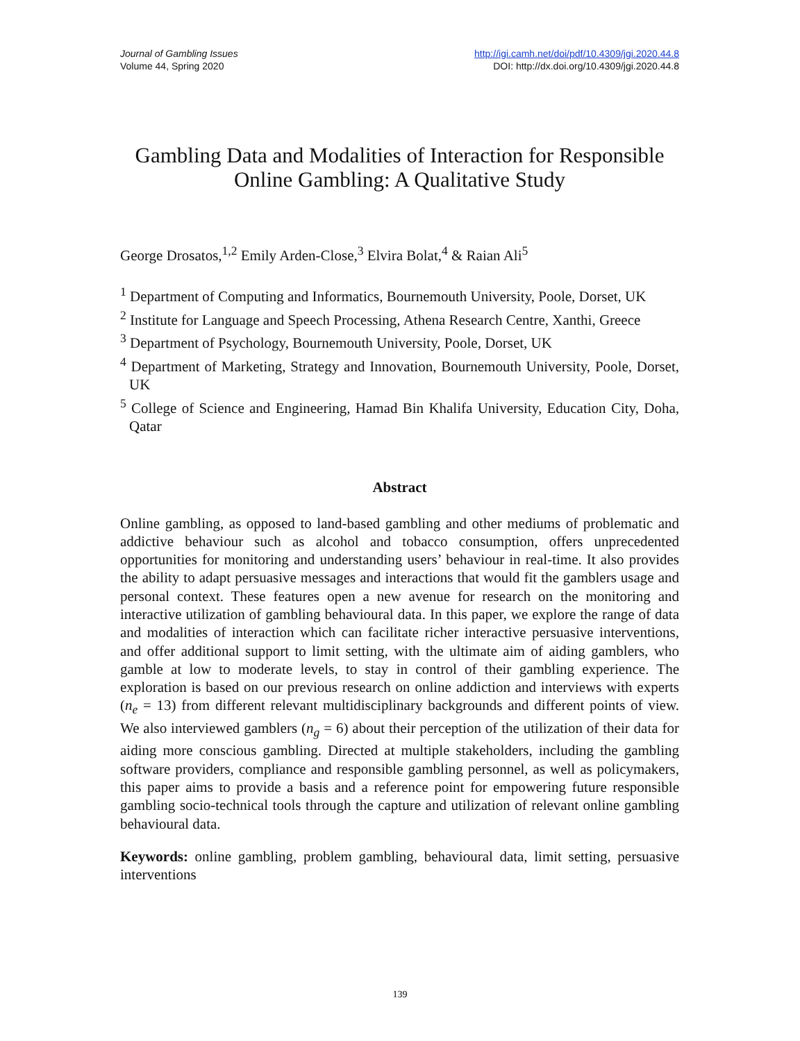Journal of Gambling Issues
Volume 44, Spring 2020
http://igi.camh.net/doi/pdf/10.4309/jgi.2020.44.8
DOI: http://dx.doi.org/10.4309/jgi.2020.44.8
Gambling Data and Modalities of Interaction for Responsible Online Gambling: A Qualitative Study
George Drosatos,<sup>1,2</sup> Emily Arden-Close,<sup>3</sup> Elvira Bolat,<sup>4</sup> & Raian Ali<sup>5</sup>
<sup>1</sup> Department of Computing and Informatics, Bournemouth University, Poole, Dorset, UK
<sup>2</sup> Institute for Language and Speech Processing, Athena Research Centre, Xanthi, Greece
<sup>3</sup> Department of Psychology, Bournemouth University, Poole, Dorset, UK
<sup>4</sup> Department of Marketing, Strategy and Innovation, Bournemouth University, Poole, Dorset, UK
<sup>5</sup> College of Science and Engineering, Hamad Bin Khalifa University, Education City, Doha, Qatar
Abstract
Online gambling, as opposed to land-based gambling and other mediums of problematic and addictive behaviour such as alcohol and tobacco consumption, offers unprecedented opportunities for monitoring and understanding users’ behaviour in real-time. It also provides the ability to adapt persuasive messages and interactions that would fit the gamblers usage and personal context. These features open a new avenue for research on the monitoring and interactive utilization of gambling behavioural data. In this paper, we explore the range of data and modalities of interaction which can facilitate richer interactive persuasive interventions, and offer additional support to limit setting, with the ultimate aim of aiding gamblers, who gamble at low to moderate levels, to stay in control of their gambling experience. The exploration is based on our previous research on online addiction and interviews with experts (n<sub>e</sub> = 13) from different relevant multidisciplinary backgrounds and different points of view. We also interviewed gamblers (n<sub>g</sub> = 6) about their perception of the utilization of their data for aiding more conscious gambling. Directed at multiple stakeholders, including the gambling software providers, compliance and responsible gambling personnel, as well as policymakers, this paper aims to provide a basis and a reference point for empowering future responsible gambling socio-technical tools through the capture and utilization of relevant online gambling behavioural data.
Keywords: online gambling, problem gambling, behavioural data, limit setting, persuasive interventions
139